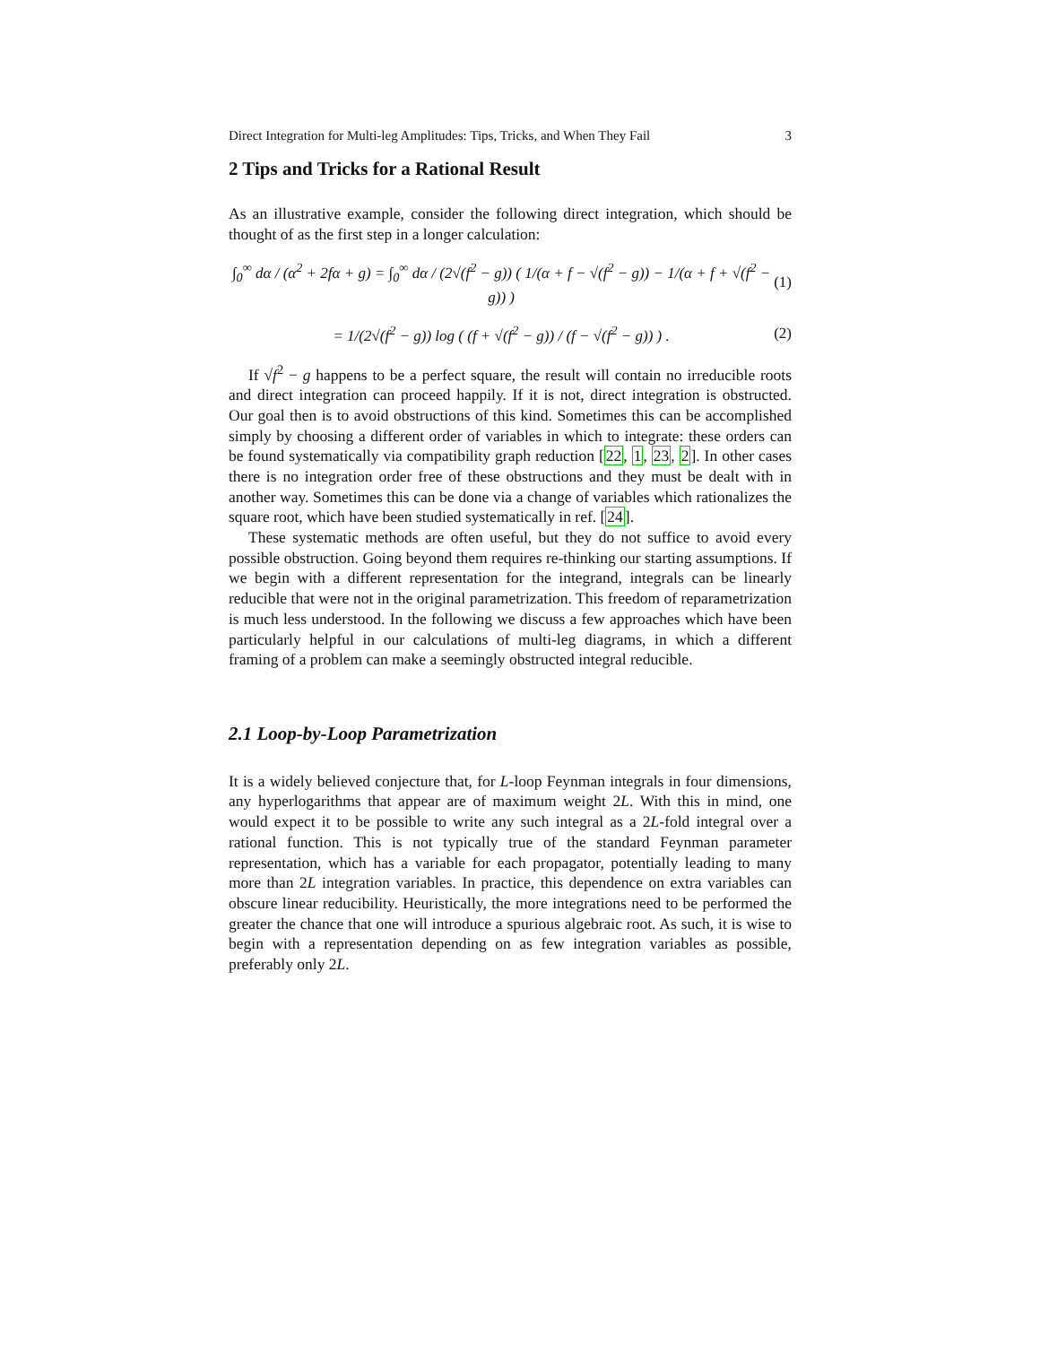Direct Integration for Multi-leg Amplitudes: Tips, Tricks, and When They Fail 3
2 Tips and Tricks for a Rational Result
As an illustrative example, consider the following direct integration, which should be thought of as the first step in a longer calculation:
∫<sub>0</sub><sup>∞</sup> dα / (α<sup>2</sup> + 2fα + g) = ∫<sub>0</sub><sup>∞</sup> dα / (2√(f<sup>2</sup> − g)) ( 1/(α + f − √(f<sup>2</sup> − g)) − 1/(α + f + √(f<sup>2</sup> − g)) ) (1)
= 1/(2√(f<sup>2</sup> − g)) log ( (f + √(f<sup>2</sup> − g)) / (f − √(f<sup>2</sup> − g)) ) . (2)
If √f<sup>2</sup> − g happens to be a perfect square, the result will contain no irreducible roots and direct integration can proceed happily. If it is not, direct integration is obstructed. Our goal then is to avoid obstructions of this kind. Sometimes this can be accomplished simply by choosing a different order of variables in which to integrate: these orders can be found systematically via compatibility graph reduction [22, 1, 23, 2]. In other cases there is no integration order free of these obstructions and they must be dealt with in another way. Sometimes this can be done via a change of variables which rationalizes the square root, which have been studied systematically in ref. [24].
These systematic methods are often useful, but they do not suffice to avoid every possible obstruction. Going beyond them requires re-thinking our starting assumptions. If we begin with a different representation for the integrand, integrals can be linearly reducible that were not in the original parametrization. This freedom of reparametrization is much less understood. In the following we discuss a few approaches which have been particularly helpful in our calculations of multi-leg diagrams, in which a different framing of a problem can make a seemingly obstructed integral reducible.
2.1 Loop-by-Loop Parametrization
It is a widely believed conjecture that, for L-loop Feynman integrals in four dimensions, any hyperlogarithms that appear are of maximum weight 2L. With this in mind, one would expect it to be possible to write any such integral as a 2L-fold integral over a rational function. This is not typically true of the standard Feynman parameter representation, which has a variable for each propagator, potentially leading to many more than 2L integration variables. In practice, this dependence on extra variables can obscure linear reducibility. Heuristically, the more integrations need to be performed the greater the chance that one will introduce a spurious algebraic root. As such, it is wise to begin with a representation depending on as few integration variables as possible, preferably only 2L.